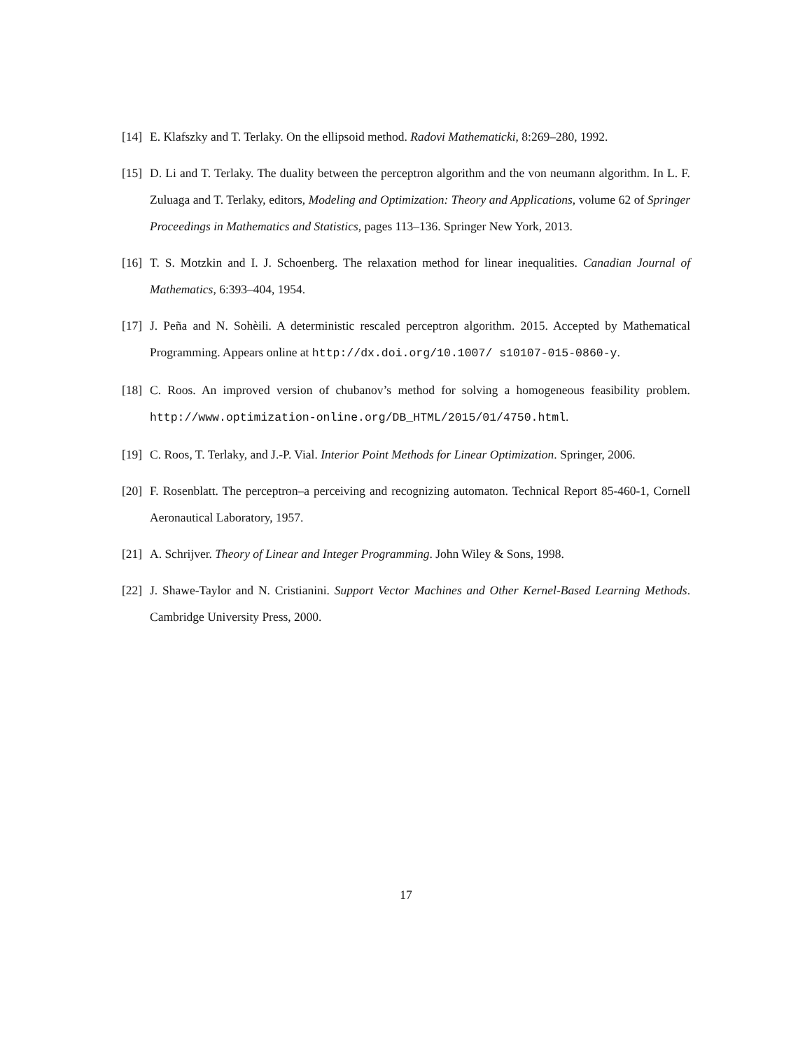[14] E. Klafszky and T. Terlaky. On the ellipsoid method. Radovi Mathematicki, 8:269–280, 1992.
[15] D. Li and T. Terlaky. The duality between the perceptron algorithm and the von neumann algorithm. In L. F. Zuluaga and T. Terlaky, editors, Modeling and Optimization: Theory and Applications, volume 62 of Springer Proceedings in Mathematics and Statistics, pages 113–136. Springer New York, 2013.
[16] T. S. Motzkin and I. J. Schoenberg. The relaxation method for linear inequalities. Canadian Journal of Mathematics, 6:393–404, 1954.
[17] J. Peña and N. Sohèili. A deterministic rescaled perceptron algorithm. 2015. Accepted by Mathematical Programming. Appears online at http://dx.doi.org/10.1007/ s10107-015-0860-y.
[18] C. Roos. An improved version of chubanov’s method for solving a homogeneous feasibility problem. http://www.optimization-online.org/DB_HTML/2015/01/4750.html.
[19] C. Roos, T. Terlaky, and J.-P. Vial. Interior Point Methods for Linear Optimization. Springer, 2006.
[20] F. Rosenblatt. The perceptron–a perceiving and recognizing automaton. Technical Report 85-460-1, Cornell Aeronautical Laboratory, 1957.
[21] A. Schrijver. Theory of Linear and Integer Programming. John Wiley & Sons, 1998.
[22] J. Shawe-Taylor and N. Cristianini. Support Vector Machines and Other Kernel-Based Learning Methods. Cambridge University Press, 2000.
17